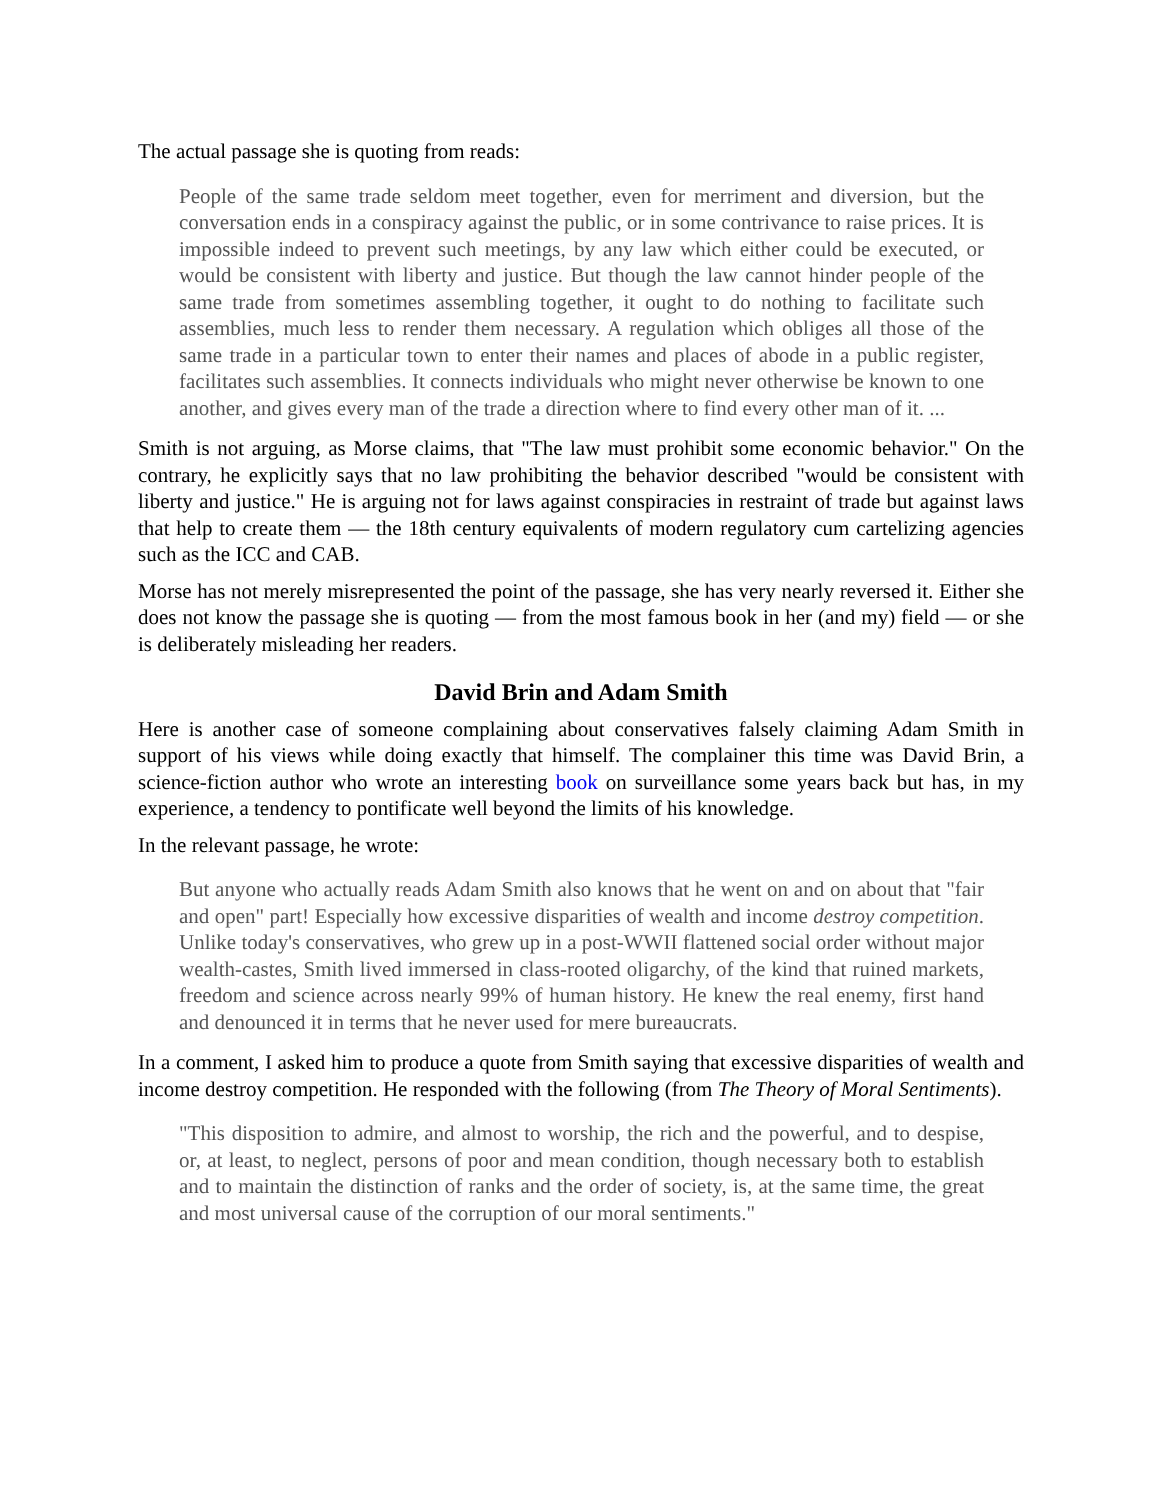The actual passage she is quoting from reads:
People of the same trade seldom meet together, even for merriment and diversion, but the conversation ends in a conspiracy against the public, or in some contrivance to raise prices. It is impossible indeed to prevent such meetings, by any law which either could be executed, or would be consistent with liberty and justice. But though the law cannot hinder people of the same trade from sometimes assembling together, it ought to do nothing to facilitate such assemblies, much less to render them necessary. A regulation which obliges all those of the same trade in a particular town to enter their names and places of abode in a public register, facilitates such assemblies. It connects individuals who might never otherwise be known to one another, and gives every man of the trade a direction where to find every other man of it. ...
Smith is not arguing, as Morse claims, that "The law must prohibit some economic behavior." On the contrary, he explicitly says that no law prohibiting the behavior described "would be consistent with liberty and justice." He is arguing not for laws against conspiracies in restraint of trade but against laws that help to create them — the 18th century equivalents of modern regulatory cum cartelizing agencies such as the ICC and CAB.
Morse has not merely misrepresented the point of the passage, she has very nearly reversed it. Either she does not know the passage she is quoting — from the most famous book in her (and my) field — or she is deliberately misleading her readers.
David Brin and Adam Smith
Here is another case of someone complaining about conservatives falsely claiming Adam Smith in support of his views while doing exactly that himself. The complainer this time was David Brin, a science-fiction author who wrote an interesting book on surveillance some years back but has, in my experience, a tendency to pontificate well beyond the limits of his knowledge.
In the relevant passage, he wrote:
But anyone who actually reads Adam Smith also knows that he went on and on about that "fair and open" part! Especially how excessive disparities of wealth and income destroy competition. Unlike today's conservatives, who grew up in a post-WWII flattened social order without major wealth-castes, Smith lived immersed in class-rooted oligarchy, of the kind that ruined markets, freedom and science across nearly 99% of human history. He knew the real enemy, first hand and denounced it in terms that he never used for mere bureaucrats.
In a comment, I asked him to produce a quote from Smith saying that excessive disparities of wealth and income destroy competition. He responded with the following (from The Theory of Moral Sentiments).
"This disposition to admire, and almost to worship, the rich and the powerful, and to despise, or, at least, to neglect, persons of poor and mean condition, though necessary both to establish and to maintain the distinction of ranks and the order of society, is, at the same time, the great and most universal cause of the corruption of our moral sentiments."